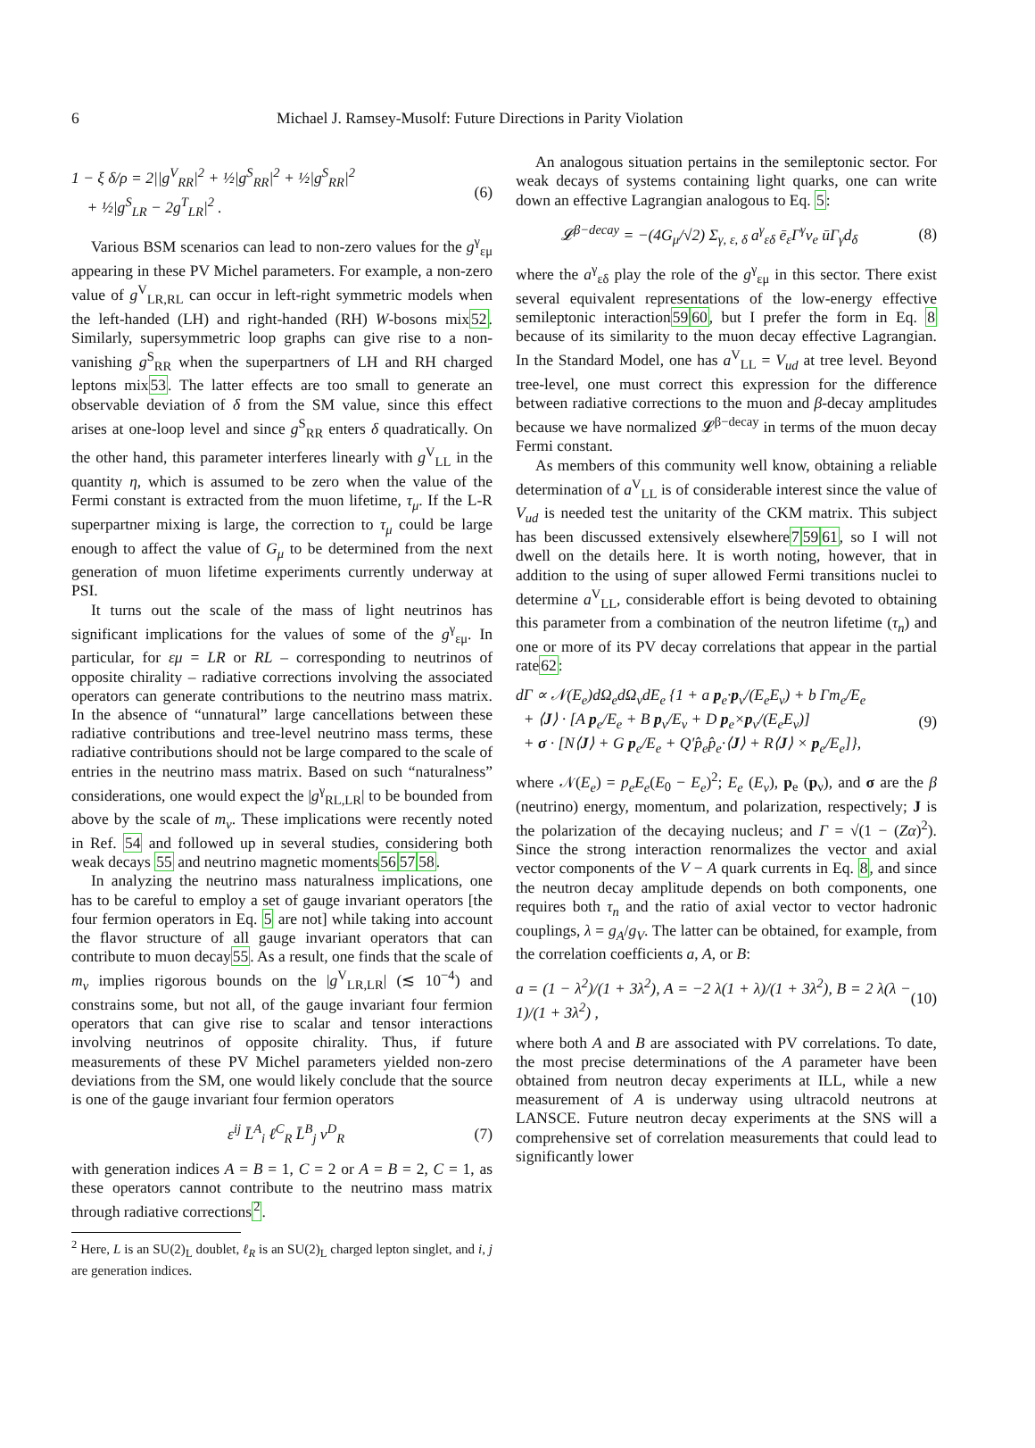6 Michael J. Ramsey-Musolf: Future Directions in Parity Violation
1 − ξ δ/ρ = 2||g<sup>V</sup><sub>RR</sub>|<sup>2</sup> + ½|g<sup>S</sup><sub>RR</sub>|<sup>2</sup> + ½|g<sup>S</sup><sub>RR</sub>|<sup>2</sup>
+ ½|g<sup>S</sup><sub>LR</sub> − 2g<sup>T</sup><sub>LR</sub>|<sup>2</sup> . (6)
Various BSM scenarios can lead to non-zero values for the g<sup>γ</sup><sub>εμ</sub> appearing in these PV Michel parameters. For example, a non-zero value of g<sup>V</sup><sub>LR,RL</sub> can occur in left-right symmetric models when the left-handed (LH) and right-handed (RH) W-bosons mix52. Similarly, supersymmetric loop graphs can give rise to a non-vanishing g<sup>S</sup><sub>RR</sub> when the superpartners of LH and RH charged leptons mix53. The latter effects are too small to generate an observable deviation of δ from the SM value, since this effect arises at one-loop level and since g<sup>S</sup><sub>RR</sub> enters δ quadratically. On the other hand, this parameter interferes linearly with g<sup>V</sup><sub>LL</sub> in the quantity η, which is assumed to be zero when the value of the Fermi constant is extracted from the muon lifetime, τ<sub>μ</sub>. If the L-R superpartner mixing is large, the correction to τ<sub>μ</sub> could be large enough to affect the value of G<sub>μ</sub> to be determined from the next generation of muon lifetime experiments currently underway at PSI.
It turns out the scale of the mass of light neutrinos has significant implications for the values of some of the g<sup>γ</sup><sub>εμ</sub>. In particular, for εμ = LR or RL – corresponding to neutrinos of opposite chirality – radiative corrections involving the associated operators can generate contributions to the neutrino mass matrix. In the absence of “unnatural” large cancellations between these radiative contributions and tree-level neutrino mass terms, these radiative contributions should not be large compared to the scale of entries in the neutrino mass matrix. Based on such “naturalness” considerations, one would expect the |g<sup>γ</sup><sub>RL,LR</sub>| to be bounded from above by the scale of m<sub>ν</sub>. These implications were recently noted in Ref. 54 and followed up in several studies, considering both weak decays 55 and neutrino magnetic moments565758.
In analyzing the neutrino mass naturalness implications, one has to be careful to employ a set of gauge invariant operators [the four fermion operators in Eq. 5 are not] while taking into account the flavor structure of all gauge invariant operators that can contribute to muon decay55. As a result, one finds that the scale of m<sub>ν</sub> implies rigorous bounds on the |g<sup>V</sup><sub>LR,LR</sub>| (≲ 10<sup>−4</sup>) and constrains some, but not all, of the gauge invariant four fermion operators that can give rise to scalar and tensor interactions involving neutrinos of opposite chirality. Thus, if future measurements of these PV Michel parameters yielded non-zero deviations from the SM, one would likely conclude that the source is one of the gauge invariant four fermion operators
ε<sup>ij</sup> L̄<sup>A</sup><sub>i</sub> ℓ<sup>C</sup><sub>R</sub> L̄<sup>B</sup><sub>j</sub> ν<sup>D</sup><sub>R</sub> (7)
with generation indices A = B = 1, C = 2 or A = B = 2, C = 1, as these operators cannot contribute to the neutrino mass matrix through radiative corrections<sup>2</sup>.
<sup>2</sup> Here, L is an SU(2)<sub>L</sub> doublet, ℓ<sub>R</sub> is an SU(2)<sub>L</sub> charged lepton singlet, and i, j are generation indices.
An analogous situation pertains in the semileptonic sector. For weak decays of systems containing light quarks, one can write down an effective Lagrangian analogous to Eq. 5:
𝓛<sup>β−decay</sup> = −(4G<sub>μ</sub>/√2) Σ<sub>γ, ε, δ</sub> a<sup>γ</sup><sub>εδ</sub> ē<sub>ε</sub>Γ<sup>γ</sup>ν<sub>e</sub> ūΓ<sub>γ</sub>d<sub>δ</sub> (8)
where the a<sup>γ</sup><sub>εδ</sub> play the role of the g<sup>γ</sup><sub>εμ</sub> in this sector. There exist several equivalent representations of the low-energy effective semileptonic interaction5960, but I prefer the form in Eq. 8 because of its similarity to the muon decay effective Lagrangian. In the Standard Model, one has a<sup>V</sup><sub>LL</sub> = V<sub>ud</sub> at tree level. Beyond tree-level, one must correct this expression for the difference between radiative corrections to the muon and β-decay amplitudes because we have normalized 𝓛<sup>β−decay</sup> in terms of the muon decay Fermi constant.
As members of this community well know, obtaining a reliable determination of a<sup>V</sup><sub>LL</sub> is of considerable interest since the value of V<sub>ud</sub> is needed test the unitarity of the CKM matrix. This subject has been discussed extensively elsewhere75961, so I will not dwell on the details here. It is worth noting, however, that in addition to the using of super allowed Fermi transitions nuclei to determine a<sup>V</sup><sub>LL</sub>, considerable effort is being devoted to obtaining this parameter from a combination of the neutron lifetime (τ<sub>n</sub>) and one or more of its PV decay correlations that appear in the partial rate62:
dΓ ∝ 𝒩(E<sub>e</sub>)dΩ<sub>e</sub>dΩ<sub>ν</sub>dE<sub>e</sub> {1 + a p<sub>e</sub>·p<sub>ν</sub>/(E<sub>e</sub>E<sub>ν</sub>) + b Γm<sub>e</sub>/E<sub>e</sub>
+ ⟨J⟩ · [A p<sub>e</sub>/E<sub>e</sub> + B p<sub>ν</sub>/E<sub>ν</sub> + D p<sub>e</sub>×p<sub>ν</sub>/(E<sub>e</sub>E<sub>ν</sub>)]
+ σ · [N⟨J⟩ + G p<sub>e</sub>/E<sub>e</sub> + Q′p̂<sub>e</sub>p̂<sub>e</sub>·⟨J⟩ + R⟨J⟩ × p<sub>e</sub>/E<sub>e</sub>]}, (9)
where 𝒩(E<sub>e</sub>) = p<sub>e</sub>E<sub>e</sub>(E<sub>0</sub> − E<sub>e</sub>)<sup>2</sup>; E<sub>e</sub> (E<sub>ν</sub>), p<sub>e</sub> (p<sub>ν</sub>), and σ are the β (neutrino) energy, momentum, and polarization, respectively; J is the polarization of the decaying nucleus; and Γ = √(1 − (Zα)<sup>2</sup>). Since the strong interaction renormalizes the vector and axial vector components of the V − A quark currents in Eq. 8, and since the neutron decay amplitude depends on both components, one requires both τ<sub>n</sub> and the ratio of axial vector to vector hadronic couplings, λ = g<sub>A</sub>/g<sub>V</sub>. The latter can be obtained, for example, from the correlation coefficients a, A, or B:
a = (1 − λ<sup>2</sup>)/(1 + 3λ<sup>2</sup>), A = −2 λ(1 + λ)/(1 + 3λ<sup>2</sup>), B = 2 λ(λ − 1)/(1 + 3λ<sup>2</sup>) , (10)
where both A and B are associated with PV correlations. To date, the most precise determinations of the A parameter have been obtained from neutron decay experiments at ILL, while a new measurement of A is underway using ultracold neutrons at LANSCE. Future neutron decay experiments at the SNS will a comprehensive set of correlation measurements that could lead to significantly lower